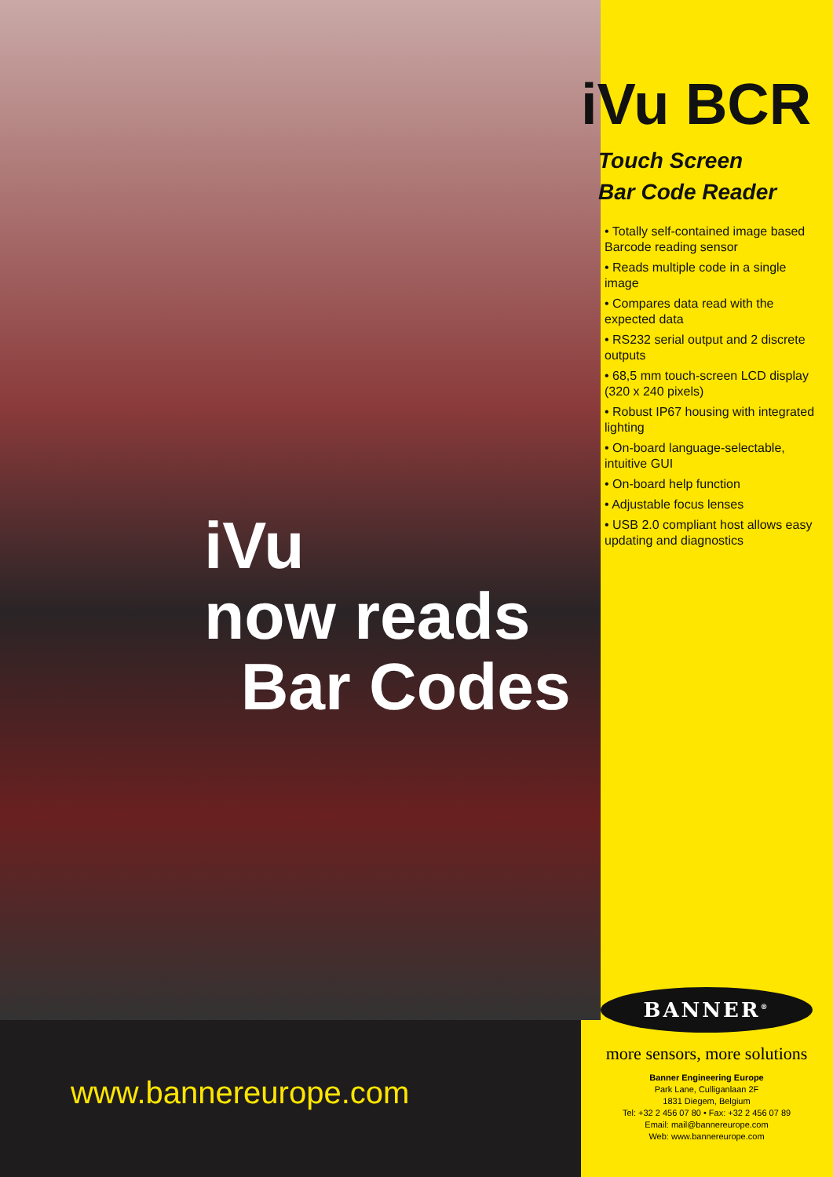iVu
now reads
Bar Codes
www.bannereurope.com
iVu BCR
Touch Screen
Bar Code Reader
• Totally self-contained image based Barcode reading sensor
• Reads multiple code in a single image
• Compares data read with the expected data
• RS232 serial output and 2 discrete outputs
• 68,5 mm touch-screen LCD display (320 x 240 pixels)
• Robust IP67 housing with integrated lighting
• On-board language-selectable, intuitive GUI
• On-board help function
• Adjustable focus lenses
• USB 2.0 compliant host allows easy updating and diagnostics
BANNER<sup>®</sup>
more sensors, more solutions
Banner Engineering Europe
Park Lane, Culliganlaan 2F
1831 Diegem, Belgium
Tel: +32 2 456 07 80 • Fax: +32 2 456 07 89
Email: mail@bannereurope.com
Web: www.bannereurope.com